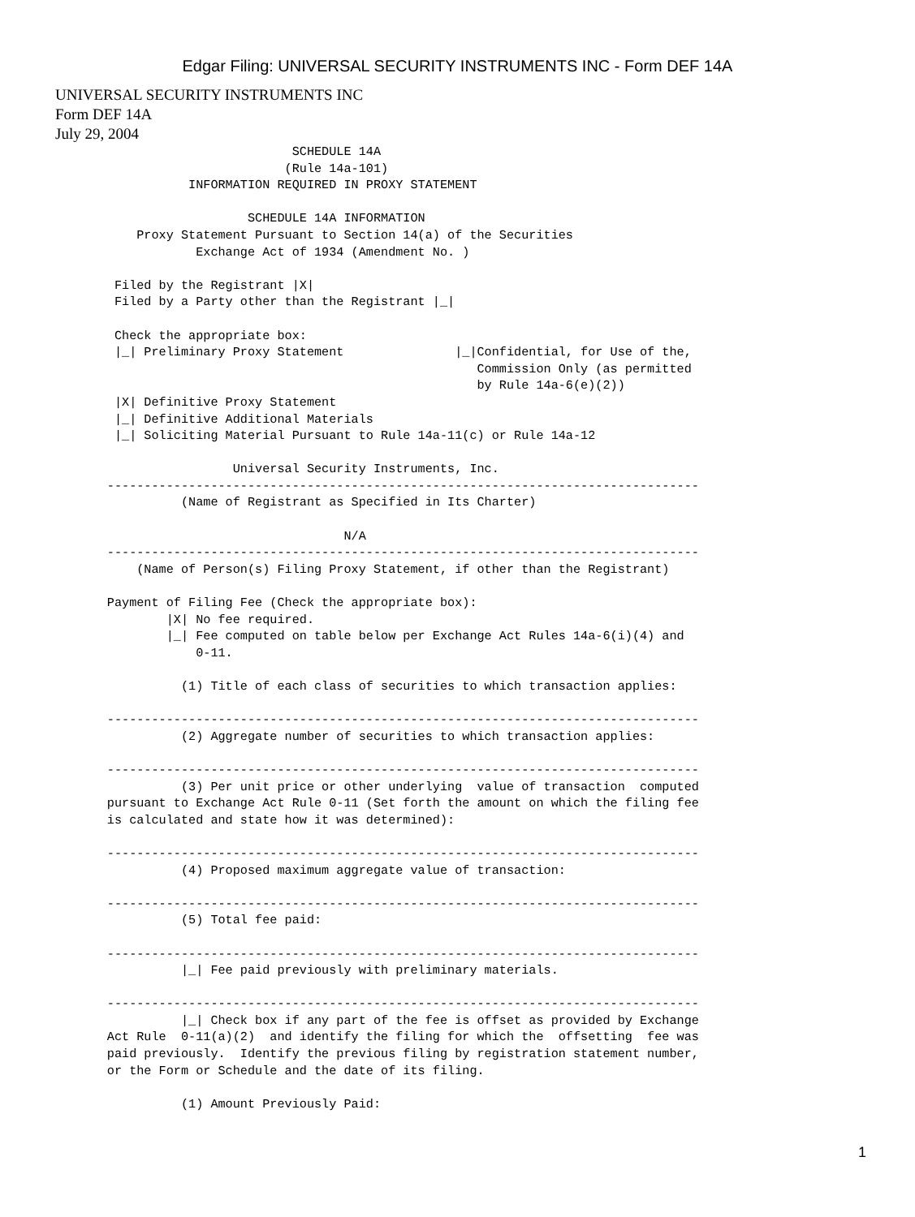Edgar Filing: UNIVERSAL SECURITY INSTRUMENTS INC - Form DEF 14A
UNIVERSAL SECURITY INSTRUMENTS INC
Form DEF 14A
July 29, 2004
                                SCHEDULE 14A
                               (Rule 14a-101)
                  INFORMATION REQUIRED IN PROXY STATEMENT

                          SCHEDULE 14A INFORMATION
           Proxy Statement Pursuant to Section 14(a) of the Securities
                   Exchange Act of 1934 (Amendment No. )

        Filed by the Registrant |X|
        Filed by a Party other than the Registrant |_|

        Check the appropriate box:
        |_| Preliminary Proxy Statement               |_|Confidential, for Use of the,
                                                         Commission Only (as permitted
                                                         by Rule 14a-6(e)(2))
        |X| Definitive Proxy Statement
        |_| Definitive Additional Materials
        |_| Soliciting Material Pursuant to Rule 14a-11(c) or Rule 14a-12

                        Universal Security Instruments, Inc.
       --------------------------------------------------------------------------------
                 (Name of Registrant as Specified in Its Charter)

                                       N/A
       --------------------------------------------------------------------------------
           (Name of Person(s) Filing Proxy Statement, if other than the Registrant)

       Payment of Filing Fee (Check the appropriate box):
               |X| No fee required.
               |_| Fee computed on table below per Exchange Act Rules 14a-6(i)(4) and
                   0-11.

                 (1) Title of each class of securities to which transaction applies:

       --------------------------------------------------------------------------------
                 (2) Aggregate number of securities to which transaction applies:

       --------------------------------------------------------------------------------
                 (3) Per unit price or other underlying  value of transaction  computed
       pursuant to Exchange Act Rule 0-11 (Set forth the amount on which the filing fee
       is calculated and state how it was determined):

       --------------------------------------------------------------------------------
                 (4) Proposed maximum aggregate value of transaction:

       --------------------------------------------------------------------------------
                 (5) Total fee paid:

       --------------------------------------------------------------------------------
                 |_| Fee paid previously with preliminary materials.

       --------------------------------------------------------------------------------
                 |_| Check box if any part of the fee is offset as provided by Exchange
       Act Rule  0-11(a)(2)  and identify the filing for which the  offsetting  fee was
       paid previously.  Identify the previous filing by registration statement number,
       or the Form or Schedule and the date of its filing.

                 (1) Amount Previously Paid:
1